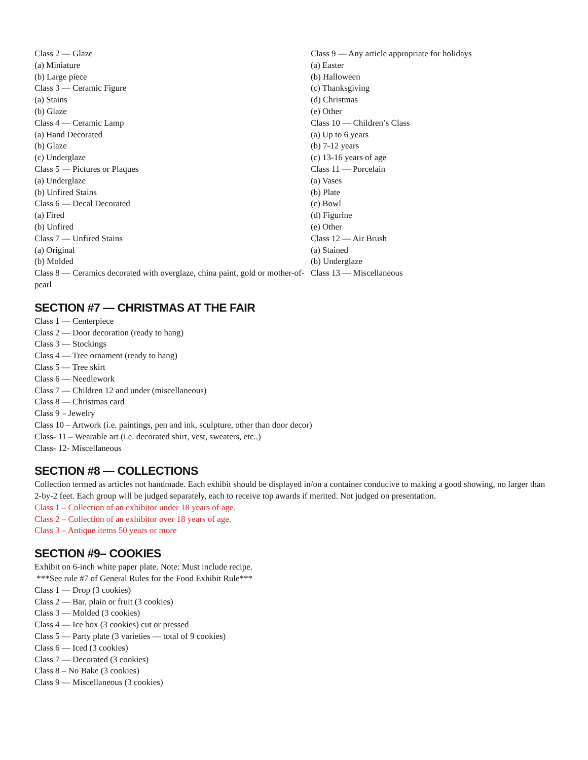Class 2 — Glaze
(a) Miniature
(b) Large piece
Class 3 — Ceramic Figure
(a) Stains
(b) Glaze
Class 4 — Ceramic Lamp
(a) Hand Decorated
(b) Glaze
(c) Underglaze
Class 5 — Pictures or Plaques
(a) Underglaze
(b) Unfired Stains
Class 6 — Decal Decorated
(a) Fired
(b) Unfired
Class 7 — Unfired Stains
(a) Original
(b) Molded
Class 8 — Ceramics decorated with overglaze, china paint, gold or mother-of-pearl
Class 9 — Any article appropriate for holidays
(a) Easter
(b) Halloween
(c) Thanksgiving
(d) Christmas
(e) Other
Class 10 — Children’s Class
(a) Up to 6 years
(b) 7-12 years
(c) 13-16 years of age
Class 11 — Porcelain
(a) Vases
(b) Plate
(c) Bowl
(d) Figurine
(e) Other
Class 12 — Air Brush
(a) Stained
(b) Underglaze
Class 13 — Miscellaneous
SECTION #7 — CHRISTMAS AT THE FAIR
Class 1 — Centerpiece
Class 2 — Door decoration (ready to hang)
Class 3 — Stockings
Class 4 — Tree ornament (ready to hang)
Class 5 — Tree skirt
Class 6 — Needlework
Class 7 — Children 12 and under (miscellaneous)
Class 8 — Christmas card
Class 9 – Jewelry
Class 10 – Artwork (i.e. paintings, pen and ink, sculpture, other than door decor)
Class- 11 – Wearable art (i.e. decorated shirt, vest, sweaters, etc..)
Class- 12- Miscellaneous
SECTION #8 — COLLECTIONS
Collection termed as articles not handmade. Each exhibit should be displayed in/on a container conducive to making a good showing, no larger than 2-by-2 feet. Each group will be judged separately, each to receive top awards if merited. Not judged on presentation.
Class 1 – Collection of an exhibitor under 18 years of age.
Class 2 – Collection of an exhibitor over 18 years of age.
Class 3 – Antique items 50 years or more
SECTION #9– COOKIES
Exhibit on 6-inch white paper plate. Note: Must include recipe.
***See rule #7 of General Rules for the Food Exhibit Rule***
Class 1 — Drop (3 cookies)
Class 2 — Bar, plain or fruit (3 cookies)
Class 3 — Molded (3 cookies)
Class 4 — Ice box (3 cookies) cut or pressed
Class 5 — Party plate (3 varieties — total of 9 cookies)
Class 6 — Iced (3 cookies)
Class 7 — Decorated (3 cookies)
Class 8 – No Bake (3 cookies)
Class 9 — Miscellaneous (3 cookies)